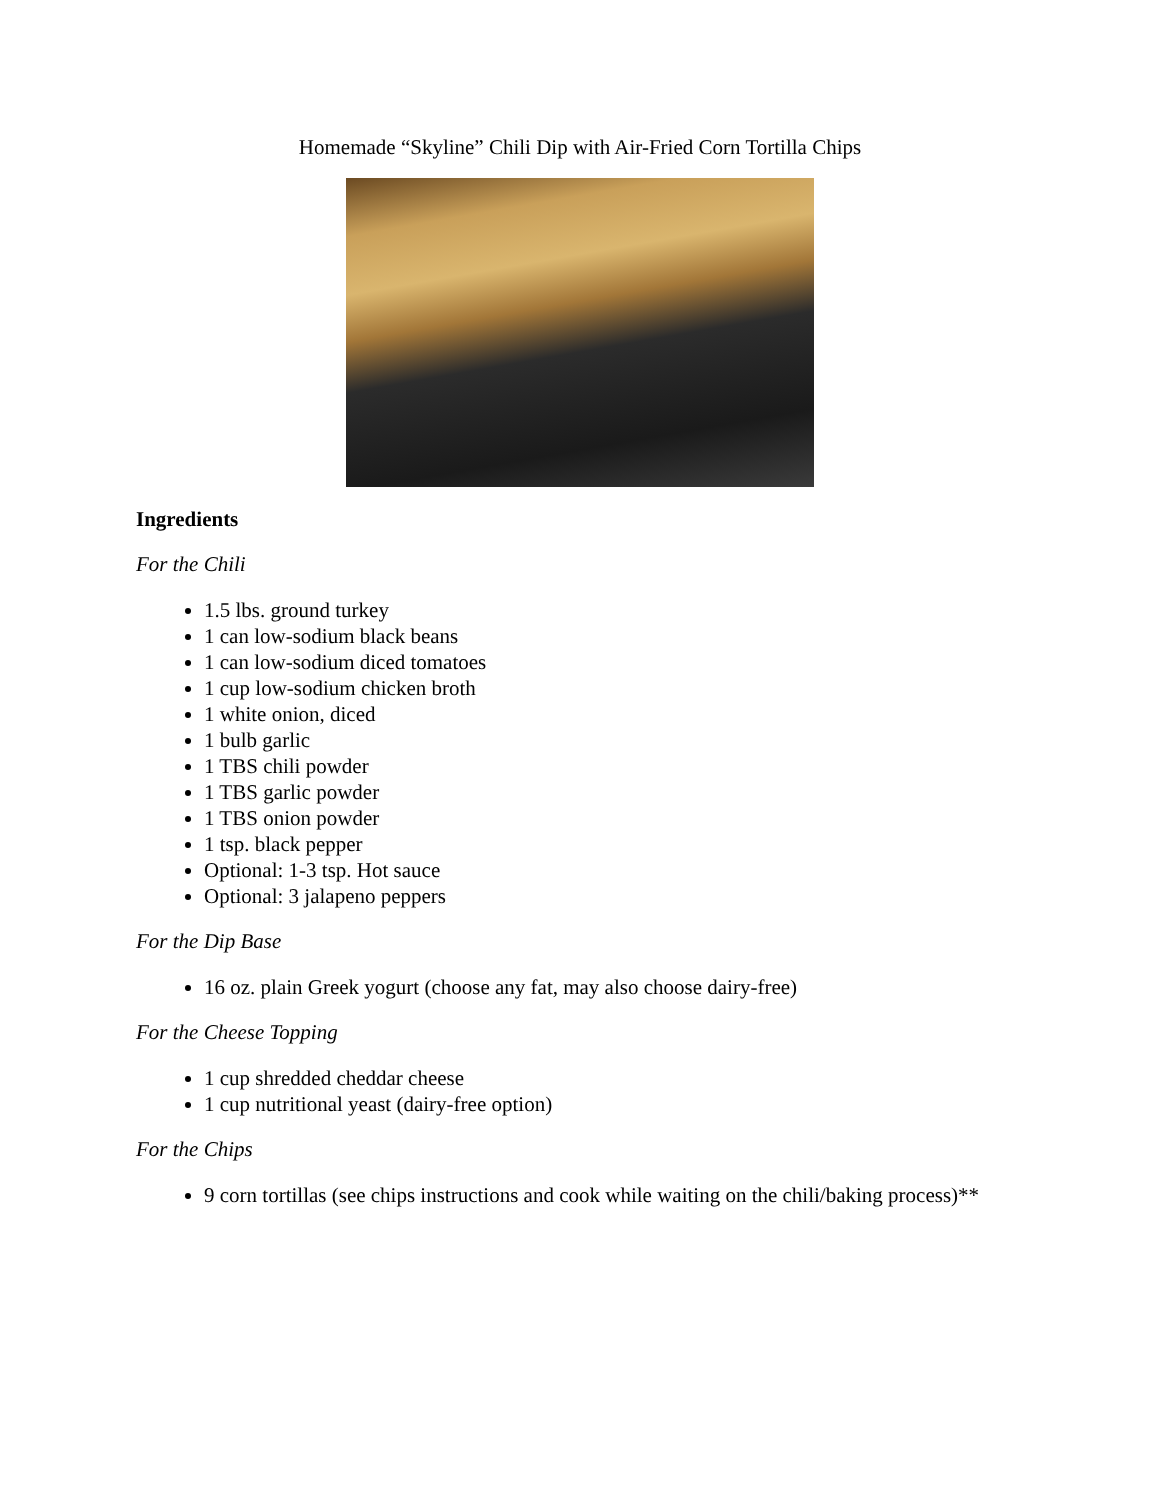Homemade “Skyline” Chili Dip with Air-Fried Corn Tortilla Chips
Ingredients
For the Chili
1.5 lbs. ground turkey
1 can low-sodium black beans
1 can low-sodium diced tomatoes
1 cup low-sodium chicken broth
1 white onion, diced
1 bulb garlic
1 TBS chili powder
1 TBS garlic powder
1 TBS onion powder
1 tsp. black pepper
Optional: 1-3 tsp. Hot sauce
Optional: 3 jalapeno peppers
For the Dip Base
16 oz. plain Greek yogurt (choose any fat, may also choose dairy-free)
For the Cheese Topping
1 cup shredded cheddar cheese
1 cup nutritional yeast (dairy-free option)
For the Chips
9 corn tortillas (see chips instructions and cook while waiting on the chili/baking process)**